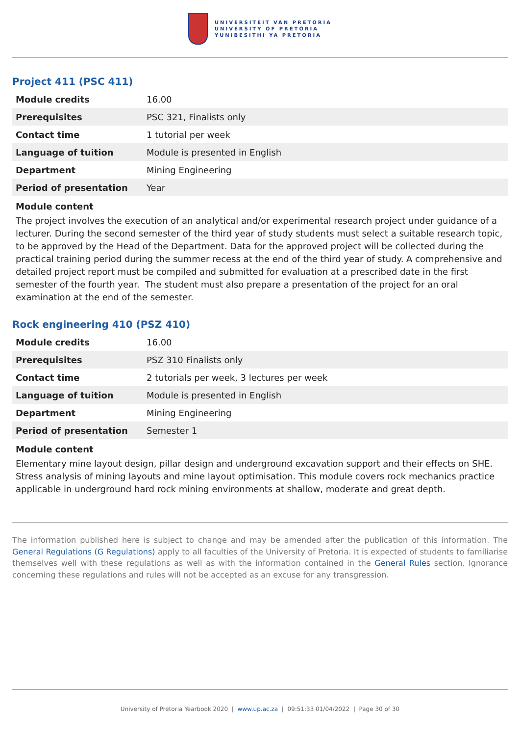UNIVERSITEIT VAN PRETORIA
UNIVERSITY OF PRETORIA
YUNIBESITHI YA PRETORIA
Project 411 (PSC 411)
| Module credits | 16.00 |
| Prerequisites | PSC 321, Finalists only |
| Contact time | 1 tutorial per week |
| Language of tuition | Module is presented in English |
| Department | Mining Engineering |
| Period of presentation | Year |
Module content
The project involves the execution of an analytical and/or experimental research project under guidance of a lecturer. During the second semester of the third year of study students must select a suitable research topic, to be approved by the Head of the Department. Data for the approved project will be collected during the practical training period during the summer recess at the end of the third year of study. A comprehensive and detailed project report must be compiled and submitted for evaluation at a prescribed date in the first semester of the fourth year. The student must also prepare a presentation of the project for an oral examination at the end of the semester.
Rock engineering 410 (PSZ 410)
| Module credits | 16.00 |
| Prerequisites | PSZ 310 Finalists only |
| Contact time | 2 tutorials per week, 3 lectures per week |
| Language of tuition | Module is presented in English |
| Department | Mining Engineering |
| Period of presentation | Semester 1 |
Module content
Elementary mine layout design, pillar design and underground excavation support and their effects on SHE. Stress analysis of mining layouts and mine layout optimisation. This module covers rock mechanics practice applicable in underground hard rock mining environments at shallow, moderate and great depth.
The information published here is subject to change and may be amended after the publication of this information. The General Regulations (G Regulations) apply to all faculties of the University of Pretoria. It is expected of students to familiarise themselves well with these regulations as well as with the information contained in the General Rules section. Ignorance concerning these regulations and rules will not be accepted as an excuse for any transgression.
University of Pretoria Yearbook 2020 | www.up.ac.za | 09:51:33 01/04/2022 | Page 30 of 30